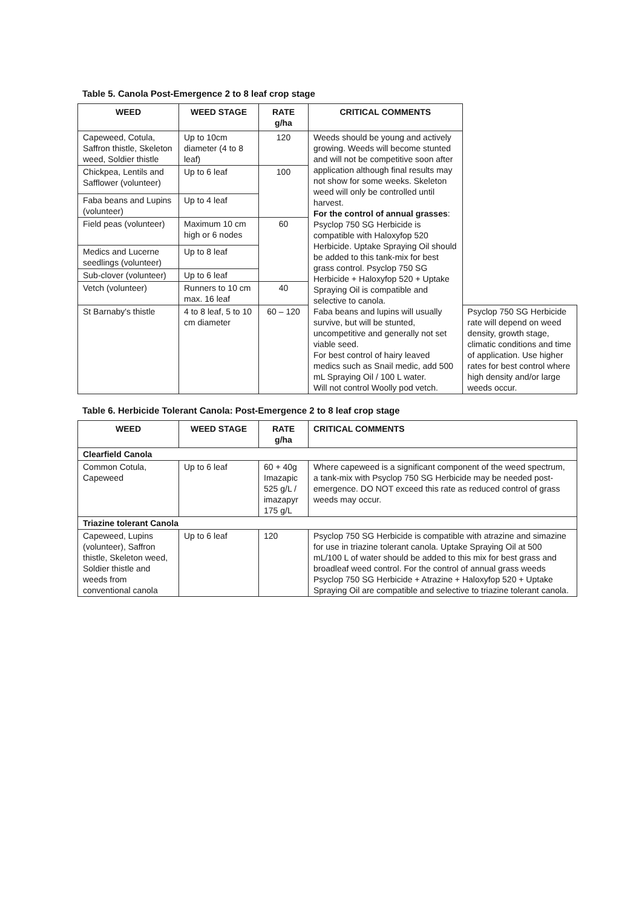Table 5. Canola Post-Emergence 2 to 8 leaf crop stage
| WEED | WEED STAGE | RATE g/ha | CRITICAL COMMENTS | |
| --- | --- | --- | --- | --- |
| Capeweed, Cotula, Saffron thistle, Skeleton weed, Soldier thistle | Up to 10cm diameter (4 to 8 leaf) | 120 | Weeds should be young and actively growing. Weeds will become stunted and will not be competitive soon after application although final results may not show for some weeks. Skeleton weed will only be controlled until harvest. For the control of annual grasses : Psyclop 750 SG Herbicide is compatible with Haloxyfop 520 Herbicide. Uptake Spraying Oil should be added to this tank-mix for best grass control. Psyclop 750 SG Herbicide + Haloxyfop 520 + Uptake Spraying Oil is compatible and selective to canola. Faba beans and lupins will usually survive, but will be stunted, uncompetitive and generally not set viable seed. For best control of hairy leaved medics such as Snail medic, add 500 mL Spraying Oil / 100 L water. Will not control Woolly pod vetch. | |
| Chickpea, Lentils and Safflower (volunteer) | Up to 6 leaf | 100 | | |
| Faba beans and Lupins (volunteer) | Up to 4 leaf | | | |
| Field peas (volunteer) | Maximum 10 cm high or 6 nodes | 60 | | |
| Medics and Lucerne seedlings (volunteer) | Up to 8 leaf | | | |
| Sub-clover (volunteer) | Up to 6 leaf | | | |
| Vetch (volunteer) | Runners to 10 cm max. 16 leaf | 40 | | |
| St Barnaby's thistle | 4 to 8 leaf, 5 to 10 cm diameter | 60 – 120 | | Psyclop 750 SG Herbicide rate will depend on weed density, growth stage, climatic conditions and time of application. Use higher rates for best control where high density and/or large weeds occur. |
Table 6. Herbicide Tolerant Canola: Post-Emergence 2 to 8 leaf crop stage
| WEED | WEED STAGE | RATE g/ha | CRITICAL COMMENTS |
| --- | --- | --- | --- |
| Clearfield Canola | | | |
| Common Cotula, Capeweed | Up to 6 leaf | 60 + 40g Imazapic 525 g/L / imazapyr 175 g/L | Where capeweed is a significant component of the weed spectrum, a tank-mix with Psyclop 750 SG Herbicide may be needed post-emergence. DO NOT exceed this rate as reduced control of grass weeds may occur. |
| Triazine tolerant Canola | | | |
| Capeweed, Lupins (volunteer), Saffron thistle, Skeleton weed, Soldier thistle and weeds from conventional canola | Up to 6 leaf | 120 | Psyclop 750 SG Herbicide is compatible with atrazine and simazine for use in triazine tolerant canola. Uptake Spraying Oil at 500 mL/100 L of water should be added to this mix for best grass and broadleaf weed control. For the control of annual grass weeds Psyclop 750 SG Herbicide + Atrazine + Haloxyfop 520 + Uptake Spraying Oil are compatible and selective to triazine tolerant canola. |